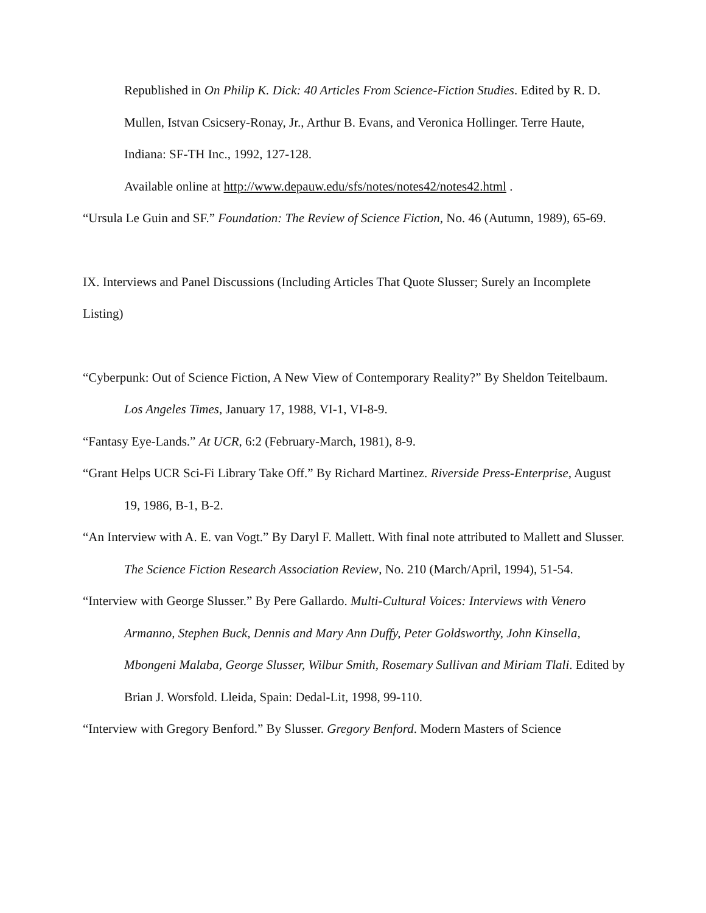Republished in On Philip K. Dick: 40 Articles From Science-Fiction Studies. Edited by R. D. Mullen, Istvan Csicsery-Ronay, Jr., Arthur B. Evans, and Veronica Hollinger. Terre Haute, Indiana: SF-TH Inc., 1992, 127-128.
Available online at http://www.depauw.edu/sfs/notes/notes42/notes42.html .
“Ursula Le Guin and SF.” Foundation: The Review of Science Fiction, No. 46 (Autumn, 1989), 65-69.
IX. Interviews and Panel Discussions (Including Articles That Quote Slusser; Surely an Incomplete Listing)
“Cyberpunk: Out of Science Fiction, A New View of Contemporary Reality?” By Sheldon Teitelbaum. Los Angeles Times, January 17, 1988, VI-1, VI-8-9.
“Fantasy Eye-Lands.” At UCR, 6:2 (February-March, 1981), 8-9.
“Grant Helps UCR Sci-Fi Library Take Off.” By Richard Martinez. Riverside Press-Enterprise, August 19, 1986, B-1, B-2.
“An Interview with A. E. van Vogt.” By Daryl F. Mallett. With final note attributed to Mallett and Slusser. The Science Fiction Research Association Review, No. 210 (March/April, 1994), 51-54.
“Interview with George Slusser.” By Pere Gallardo. Multi-Cultural Voices: Interviews with Venero Armanno, Stephen Buck, Dennis and Mary Ann Duffy, Peter Goldsworthy, John Kinsella, Mbongeni Malaba, George Slusser, Wilbur Smith, Rosemary Sullivan and Miriam Tlali. Edited by Brian J. Worsfold. Lleida, Spain: Dedal-Lit, 1998, 99-110.
“Interview with Gregory Benford.” By Slusser. Gregory Benford. Modern Masters of Science